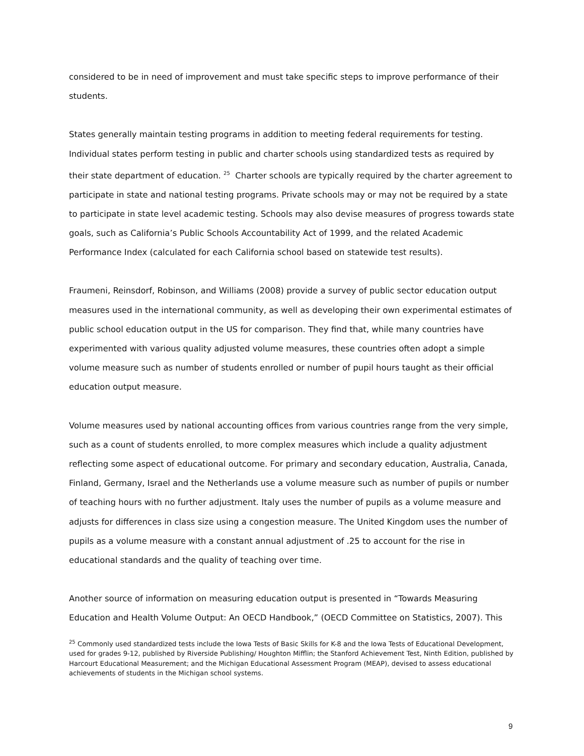considered to be in need of improvement and must take specific steps to improve performance of their students.
States generally maintain testing programs in addition to meeting federal requirements for testing. Individual states perform testing in public and charter schools using standardized tests as required by their state department of education. <sup>25</sup> Charter schools are typically required by the charter agreement to participate in state and national testing programs. Private schools may or may not be required by a state to participate in state level academic testing. Schools may also devise measures of progress towards state goals, such as California’s Public Schools Accountability Act of 1999, and the related Academic Performance Index (calculated for each California school based on statewide test results).
Fraumeni, Reinsdorf, Robinson, and Williams (2008) provide a survey of public sector education output measures used in the international community, as well as developing their own experimental estimates of public school education output in the US for comparison. They find that, while many countries have experimented with various quality adjusted volume measures, these countries often adopt a simple volume measure such as number of students enrolled or number of pupil hours taught as their official education output measure.
Volume measures used by national accounting offices from various countries range from the very simple, such as a count of students enrolled, to more complex measures which include a quality adjustment reflecting some aspect of educational outcome. For primary and secondary education, Australia, Canada, Finland, Germany, Israel and the Netherlands use a volume measure such as number of pupils or number of teaching hours with no further adjustment. Italy uses the number of pupils as a volume measure and adjusts for differences in class size using a congestion measure. The United Kingdom uses the number of pupils as a volume measure with a constant annual adjustment of .25 to account for the rise in educational standards and the quality of teaching over time.
Another source of information on measuring education output is presented in “Towards Measuring Education and Health Volume Output: An OECD Handbook,” (OECD Committee on Statistics, 2007). This
<sup>25</sup> Commonly used standardized tests include the Iowa Tests of Basic Skills for K-8 and the Iowa Tests of Educational Development, used for grades 9-12, published by Riverside Publishing/ Houghton Mifflin; the Stanford Achievement Test, Ninth Edition, published by Harcourt Educational Measurement; and the Michigan Educational Assessment Program (MEAP), devised to assess educational achievements of students in the Michigan school systems.
9